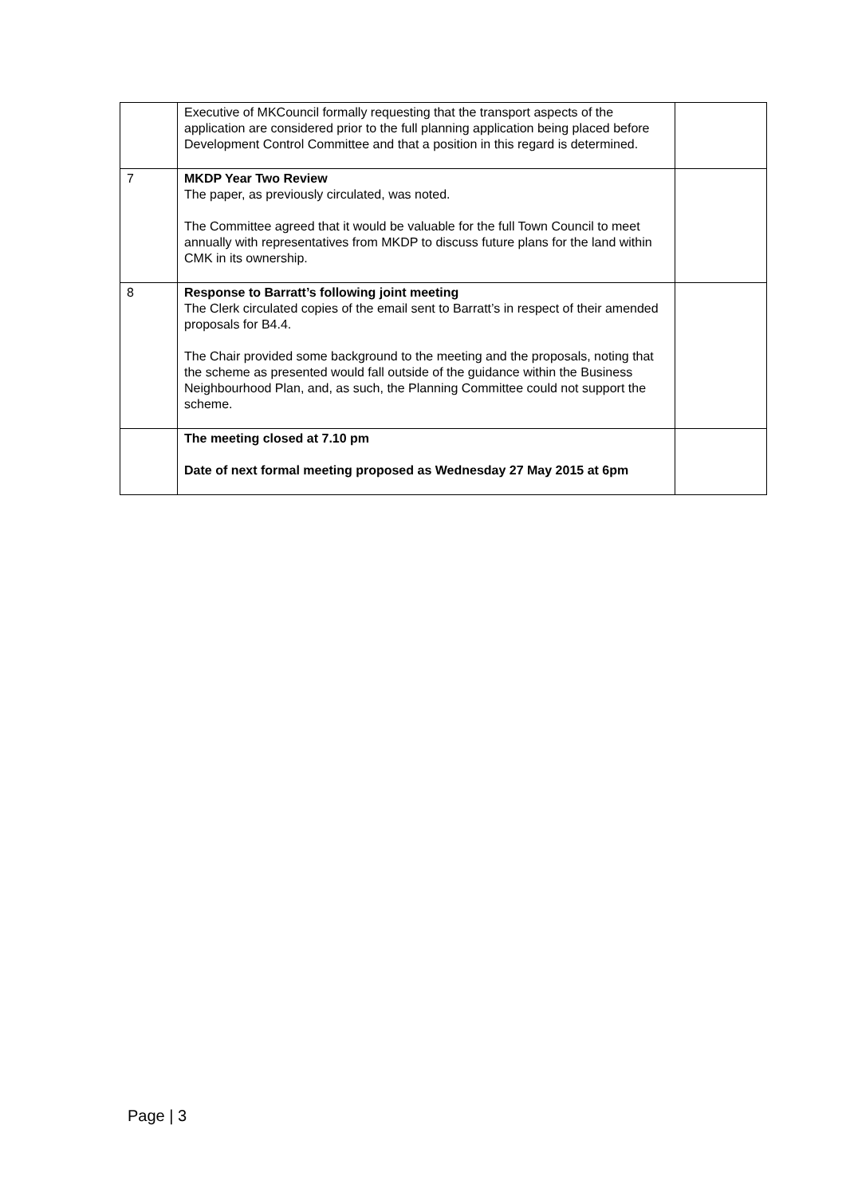| | Executive of MKCouncil formally requesting that the transport aspects of the application are considered prior to the full planning application being placed before Development Control Committee and that a position in this regard is determined. | |
| 7 | MKDP Year Two Review The paper, as previously circulated, was noted. The Committee agreed that it would be valuable for the full Town Council to meet annually with representatives from MKDP to discuss future plans for the land within CMK in its ownership. | |
| 8 | Response to Barratt’s following joint meeting The Clerk circulated copies of the email sent to Barratt’s in respect of their amended proposals for B4.4. The Chair provided some background to the meeting and the proposals, noting that the scheme as presented would fall outside of the guidance within the Business Neighbourhood Plan, and, as such, the Planning Committee could not support the scheme. | |
| | The meeting closed at 7.10 pm Date of next formal meeting proposed as Wednesday 27 May 2015 at 6pm | |
Page | 3